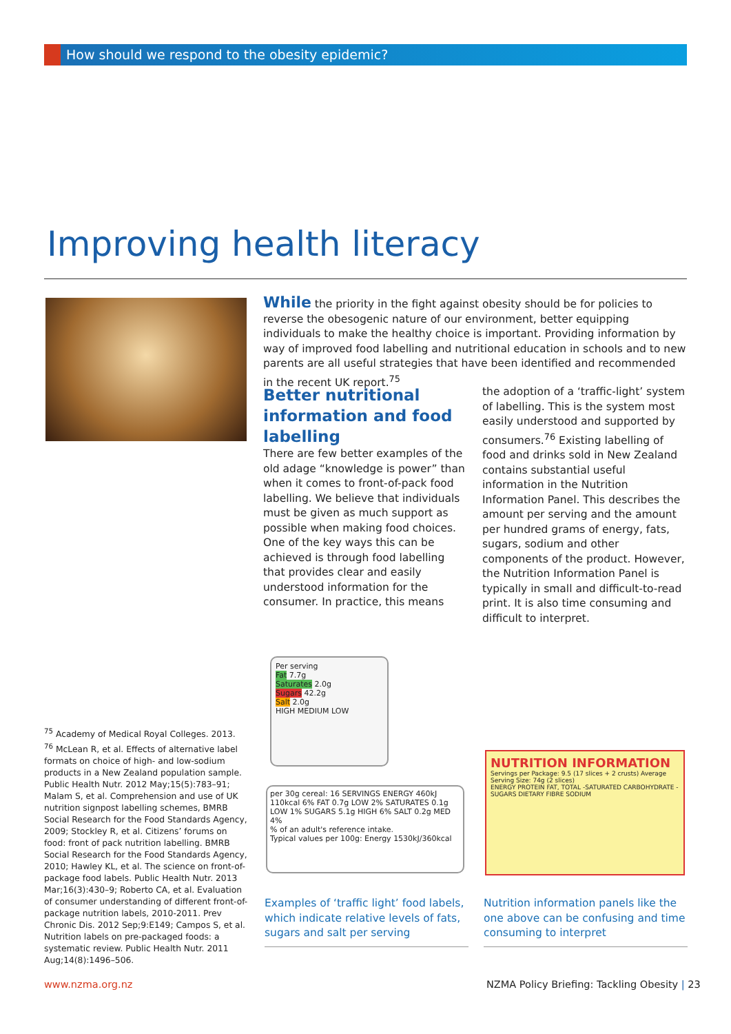How should we respond to the obesity epidemic?
Improving health literacy
While the priority in the fight against obesity should be for policies to reverse the obesogenic nature of our environment, better equipping individuals to make the healthy choice is important. Providing information by way of improved food labelling and nutritional education in schools and to new parents are all useful strategies that have been identified and recommended in the recent UK report.<sup>75</sup>
Better nutritional information and food labelling
There are few better examples of the old adage “knowledge is power” than when it comes to front-of-pack food labelling. We believe that individuals must be given as much support as possible when making food choices. One of the key ways this can be achieved is through food labelling that provides clear and easily understood information for the consumer. In practice, this means
the adoption of a ‘traffic-light’ system of labelling. This is the system most easily understood and supported by consumers.<sup>76</sup> Existing labelling of food and drinks sold in New Zealand contains substantial useful information in the Nutrition Information Panel. This describes the amount per serving and the amount per hundred grams of energy, fats, sugars, sodium and other components of the product. However, the Nutrition Information Panel is typically in small and difficult-to-read print. It is also time consuming and difficult to interpret.
<sup>75</sup> Academy of Medical Royal Colleges. 2013.
<sup>76</sup> McLean R, et al. Effects of alternative label formats on choice of high- and low-sodium products in a New Zealand population sample. Public Health Nutr. 2012 May;15(5):783–91; Malam S, et al. Comprehension and use of UK nutrition signpost labelling schemes, BMRB Social Research for the Food Standards Agency, 2009; Stockley R, et al. Citizens’ forums on food: front of pack nutrition labelling. BMRB Social Research for the Food Standards Agency, 2010; Hawley KL, et al. The science on front-of-package food labels. Public Health Nutr. 2013 Mar;16(3):430–9; Roberto CA, et al. Evaluation of consumer understanding of different front-of-package nutrition labels, 2010-2011. Prev Chronic Dis. 2012 Sep;9:E149; Campos S, et al. Nutrition labels on pre-packaged foods: a systematic review. Public Health Nutr. 2011 Aug;14(8):1496–506.
Per serving
Fat 7.7g
Saturates 2.0g
Sugars 42.2g
Salt 2.0g
HIGH MEDIUM LOW
per 30g cereal: 16 SERVINGS ENERGY 460kJ 110kcal 6% FAT 0.7g LOW 2% SATURATES 0.1g LOW 1% SUGARS 5.1g HIGH 6% SALT 0.2g MED 4%
% of an adult's reference intake.
Typical values per 100g: Energy 1530kJ/360kcal
NUTRITION INFORMATION
Servings per Package: 9.5 (17 slices + 2 crusts) Average Serving Size: 74g (2 slices)
ENERGY PROTEIN FAT, TOTAL -SATURATED CARBOHYDRATE -SUGARS DIETARY FIBRE SODIUM
Examples of ‘traffic light’ food labels, which indicate relative levels of fats, sugars and salt per serving
Nutrition information panels like the one above can be confusing and time consuming to interpret
www.nzma.org.nz
NZMA Policy Briefing: Tackling Obesity | 23